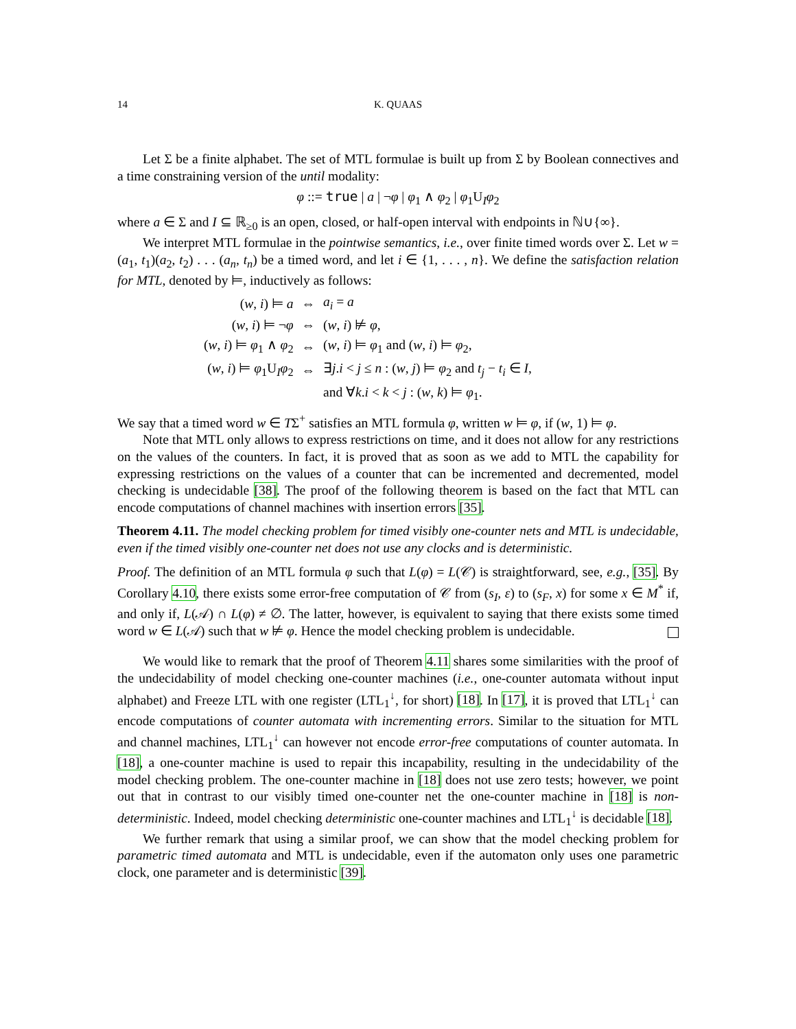14 K. QUAAS
Let Σ be a finite alphabet. The set of MTL formulae is built up from Σ by Boolean connectives and a time constraining version of the until modality:
φ ::= true | a | ¬φ | φ<sub>1</sub> ∧ φ<sub>2</sub> | φ<sub>1</sub>U<sub>I</sub>φ<sub>2</sub>
where a ∈ Σ and I ⊆ ℝ<sub>≥0</sub> is an open, closed, or half-open interval with endpoints in ℕ∪{∞}.
We interpret MTL formulae in the pointwise semantics, i.e., over finite timed words over Σ. Let w = (a<sub>1</sub>, t<sub>1</sub>)(a<sub>2</sub>, t<sub>2</sub>) . . . (a<sub>n</sub>, t<sub>n</sub>) be a timed word, and let i ∈ {1, . . . , n}. We define the satisfaction relation for MTL, denoted by ⊨, inductively as follows:
| ( w , i ) ⊨ a | ⇔ | a<sub>i</sub> = a |
| ( w , i ) ⊨ ¬ φ | ⇔ | ( w , i ) ⊭ φ , |
| ( w , i ) ⊨ φ<sub>1</sub> ∧ φ<sub>2</sub> | ⇔ | ( w , i ) ⊨ φ<sub>1</sub> and ( w , i ) ⊨ φ<sub>2</sub>, |
| ( w , i ) ⊨ φ<sub>1</sub>U<sub>I</sub> φ<sub>2</sub> | ⇔ | ∃ j . i < j ≤ n : ( w , j ) ⊨ φ<sub>2</sub> and t<sub>j</sub> − t<sub>i</sub> ∈ I , |
| | | and ∀ k . i < k < j : ( w , k ) ⊨ φ<sub>1</sub>. |
We say that a timed word w ∈ TΣ<sup>+</sup> satisfies an MTL formula φ, written w ⊨ φ, if (w, 1) ⊨ φ.
Note that MTL only allows to express restrictions on time, and it does not allow for any restrictions on the values of the counters. In fact, it is proved that as soon as we add to MTL the capability for expressing restrictions on the values of a counter that can be incremented and decremented, model checking is undecidable [38]. The proof of the following theorem is based on the fact that MTL can encode computations of channel machines with insertion errors [35].
Theorem 4.11. The model checking problem for timed visibly one-counter nets and MTL is undecidable, even if the timed visibly one-counter net does not use any clocks and is deterministic.
Proof. The definition of an MTL formula φ such that L(φ) = L(𝒞) is straightforward, see, e.g., [35]. By Corollary 4.10, there exists some error-free computation of 𝒞 from (s<sub>I</sub>, ε) to (s<sub>F</sub>, x) for some x ∈ M<sup>*</sup> if, and only if, L(𝒜) ∩ L(φ) ≠ ∅. The latter, however, is equivalent to saying that there exists some timed word w ∈ L(𝒜) such that w ⊭ φ. Hence the model checking problem is undecidable.
We would like to remark that the proof of Theorem 4.11 shares some similarities with the proof of the undecidability of model checking one-counter machines (i.e., one-counter automata without input alphabet) and Freeze LTL with one register (LTL<sub>1</sub><sup>↓</sup>, for short) [18]. In [17], it is proved that LTL<sub>1</sub><sup>↓</sup> can encode computations of counter automata with incrementing errors. Similar to the situation for MTL and channel machines, LTL<sub>1</sub><sup>↓</sup> can however not encode error-free computations of counter automata. In [18], a one-counter machine is used to repair this incapability, resulting in the undecidability of the model checking problem. The one-counter machine in [18] does not use zero tests; however, we point out that in contrast to our visibly timed one-counter net the one-counter machine in [18] is non-deterministic. Indeed, model checking deterministic one-counter machines and LTL<sub>1</sub><sup>↓</sup> is decidable [18].
We further remark that using a similar proof, we can show that the model checking problem for parametric timed automata and MTL is undecidable, even if the automaton only uses one parametric clock, one parameter and is deterministic [39].